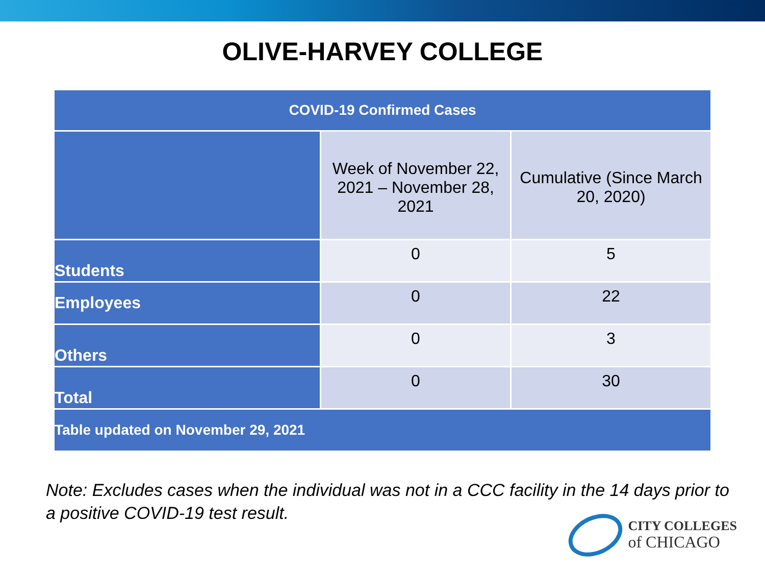OLIVE-HARVEY COLLEGE
| COVID-19 Confirmed Cases | | |
| --- | --- | --- |
| | Week of November 22, 2021 – November 28, 2021 | Cumulative (Since March 20, 2020) |
| Students | 0 | 5 |
| Employees | 0 | 22 |
| Others | 0 | 3 |
| Total | 0 | 30 |
| Table updated on November 29, 2021 | | |
Note: Excludes cases when the individual was not in a CCC facility in the 14 days prior to a positive COVID-19 test result.
CITY COLLEGES
of CHICAGO